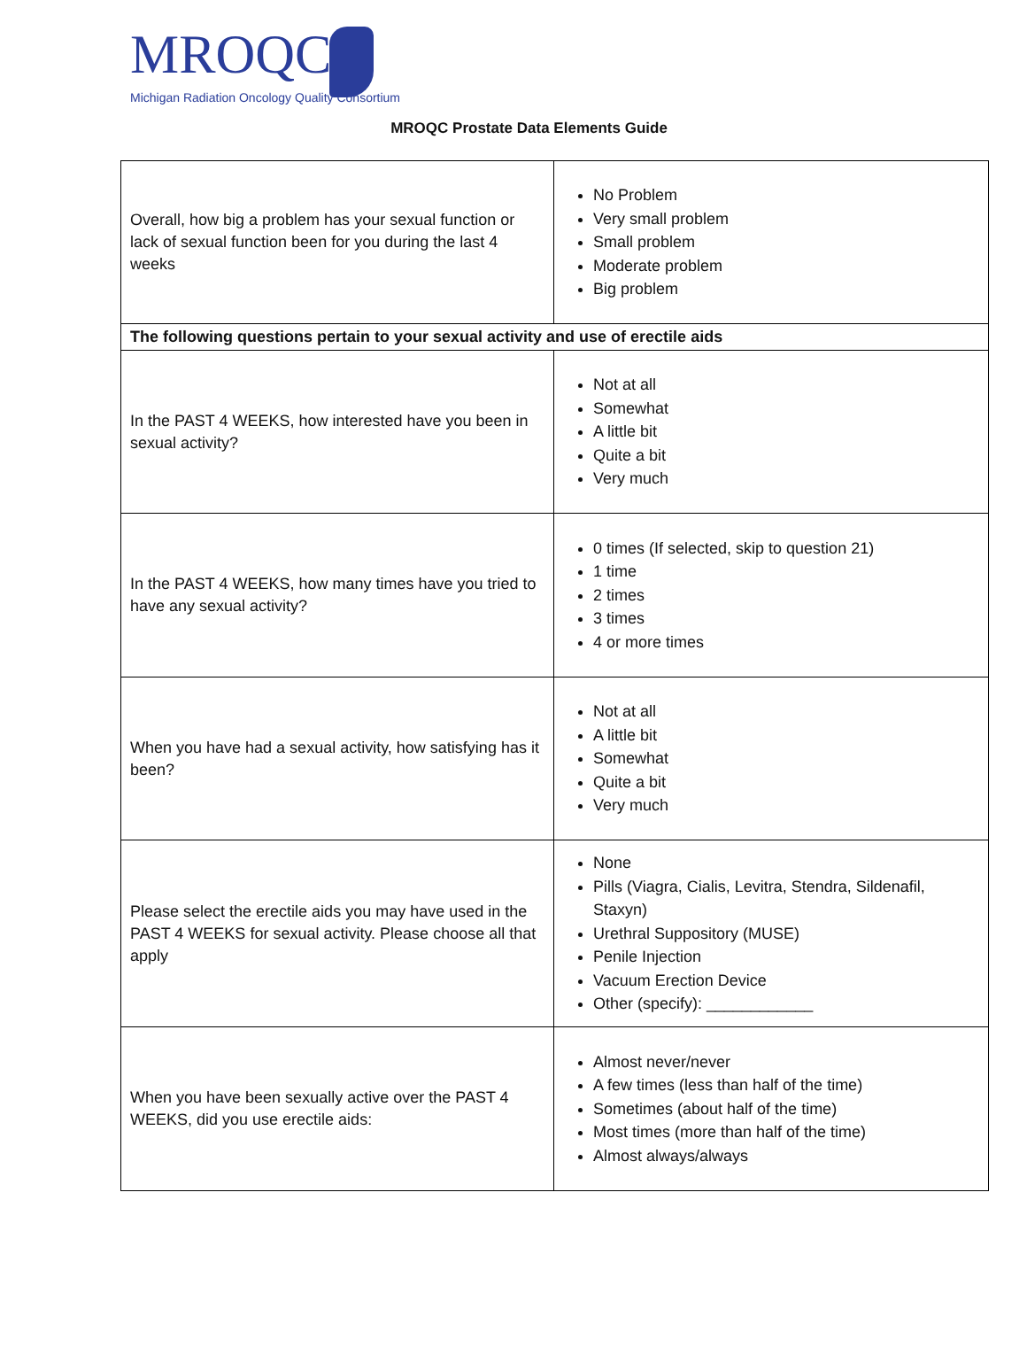MROQC
Michigan Radiation Oncology Quality Consortium
MROQC Prostate Data Elements Guide
| Overall, how big a problem has your sexual function or lack of sexual function been for you during the last 4 weeks | No Problem Very small problem Small problem Moderate problem Big problem |
| The following questions pertain to your sexual activity and use of erectile aids | |
| In the PAST 4 WEEKS, how interested have you been in sexual activity? | Not at all Somewhat A little bit Quite a bit Very much |
| In the PAST 4 WEEKS, how many times have you tried to have any sexual activity? | 0 times (If selected, skip to question 21) 1 time 2 times 3 times 4 or more times |
| When you have had a sexual activity, how satisfying has it been? | Not at all A little bit Somewhat Quite a bit Very much |
| Please select the erectile aids you may have used in the PAST 4 WEEKS for sexual activity. Please choose all that apply | None Pills (Viagra, Cialis, Levitra, Stendra, Sildenafil, Staxyn) Urethral Suppository (MUSE) Penile Injection Vacuum Erection Device Other (specify): ____________ |
| When you have been sexually active over the PAST 4 WEEKS, did you use erectile aids: | Almost never/never A few times (less than half of the time) Sometimes (about half of the time) Most times (more than half of the time) Almost always/always |